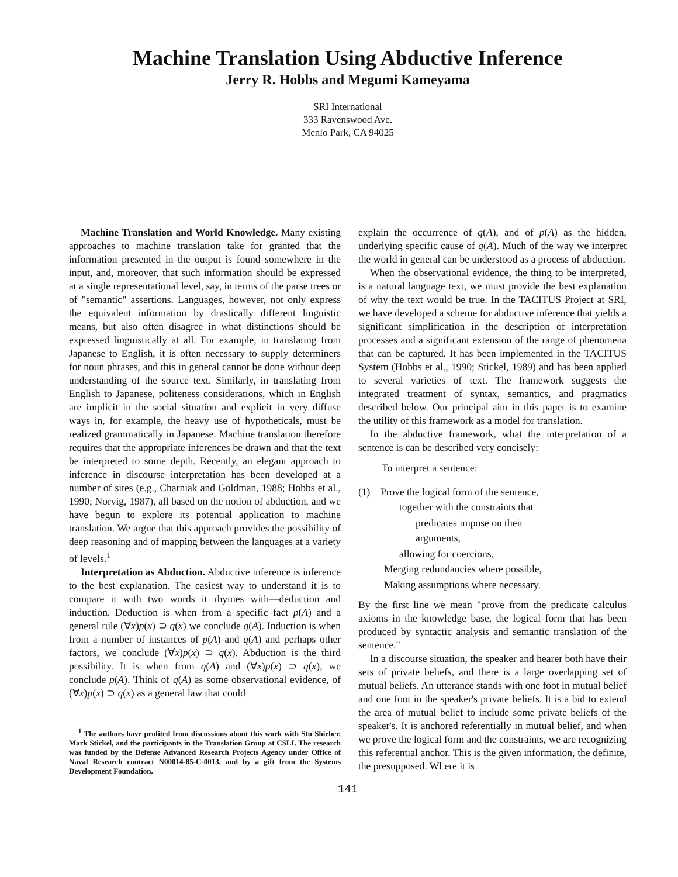Machine Translation Using Abductive Inference
Jerry R. Hobbs and Megumi Kameyama
SRI International
333 Ravenswood Ave.
Menlo Park, CA 94025
Machine Translation and World Knowledge. Many existing approaches to machine translation take for granted that the information presented in the output is found somewhere in the input, and, moreover, that such information should be expressed at a single representational level, say, in terms of the parse trees or of "semantic" assertions. Languages, however, not only express the equivalent information by drastically different linguistic means, but also often disagree in what distinctions should be expressed linguistically at all. For example, in translating from Japanese to English, it is often necessary to supply determiners for noun phrases, and this in general cannot be done without deep understanding of the source text. Similarly, in translating from English to Japanese, politeness considerations, which in English are implicit in the social situation and explicit in very diffuse ways in, for example, the heavy use of hypotheticals, must be realized grammatically in Japanese. Machine translation therefore requires that the appropriate inferences be drawn and that the text be interpreted to some depth. Recently, an elegant approach to inference in discourse interpretation has been developed at a number of sites (e.g., Charniak and Goldman, 1988; Hobbs et al., 1990; Norvig, 1987), all based on the notion of abduction, and we have begun to explore its potential application to machine translation. We argue that this approach provides the possibility of deep reasoning and of mapping between the languages at a variety of levels.<sup>1</sup>
Interpretation as Abduction. Abductive inference is inference to the best explanation. The easiest way to understand it is to compare it with two words it rhymes with—deduction and induction. Deduction is when from a specific fact p(A) and a general rule (∀x)p(x) ⊃ q(x) we conclude q(A). Induction is when from a number of instances of p(A) and q(A) and perhaps other factors, we conclude (∀x)p(x) ⊃ q(x). Abduction is the third possibility. It is when from q(A) and (∀x)p(x) ⊃ q(x), we conclude p(A). Think of q(A) as some observational evidence, of (∀x)p(x) ⊃ q(x) as a general law that could
<sup>1</sup> The authors have profited from discussions about this work with Stu Shieber, Mark Stickel, and the participants in the Translation Group at CSLI. The research was funded by the Defense Advanced Research Projects Agency under Office of Naval Research contract N00014-85-C-0013, and by a gift from the Systems Development Foundation.
explain the occurrence of q(A), and of p(A) as the hidden, underlying specific cause of q(A). Much of the way we interpret the world in general can be understood as a process of abduction.
When the observational evidence, the thing to be interpreted, is a natural language text, we must provide the best explanation of why the text would be true. In the TACITUS Project at SRI, we have developed a scheme for abductive inference that yields a significant simplification in the description of interpretation processes and a significant extension of the range of phenomena that can be captured. It has been implemented in the TACITUS System (Hobbs et al., 1990; Stickel, 1989) and has been applied to several varieties of text. The framework suggests the integrated treatment of syntax, semantics, and pragmatics described below. Our principal aim in this paper is to examine the utility of this framework as a model for translation.
In the abductive framework, what the interpretation of a sentence is can be described very concisely:
To interpret a sentence:
(1) Prove the logical form of the sentence,
together with the constraints that
predicates impose on their
arguments,
allowing for coercions,
Merging redundancies where possible,
Making assumptions where necessary.
By the first line we mean "prove from the predicate calculus axioms in the knowledge base, the logical form that has been produced by syntactic analysis and semantic translation of the sentence."
In a discourse situation, the speaker and hearer both have their sets of private beliefs, and there is a large overlapping set of mutual beliefs. An utterance stands with one foot in mutual belief and one foot in the speaker's private beliefs. It is a bid to extend the area of mutual belief to include some private beliefs of the speaker's. It is anchored referentially in mutual belief, and when we prove the logical form and the constraints, we are recognizing this referential anchor. This is the given information, the definite, the presupposed. Wl ere it is
141